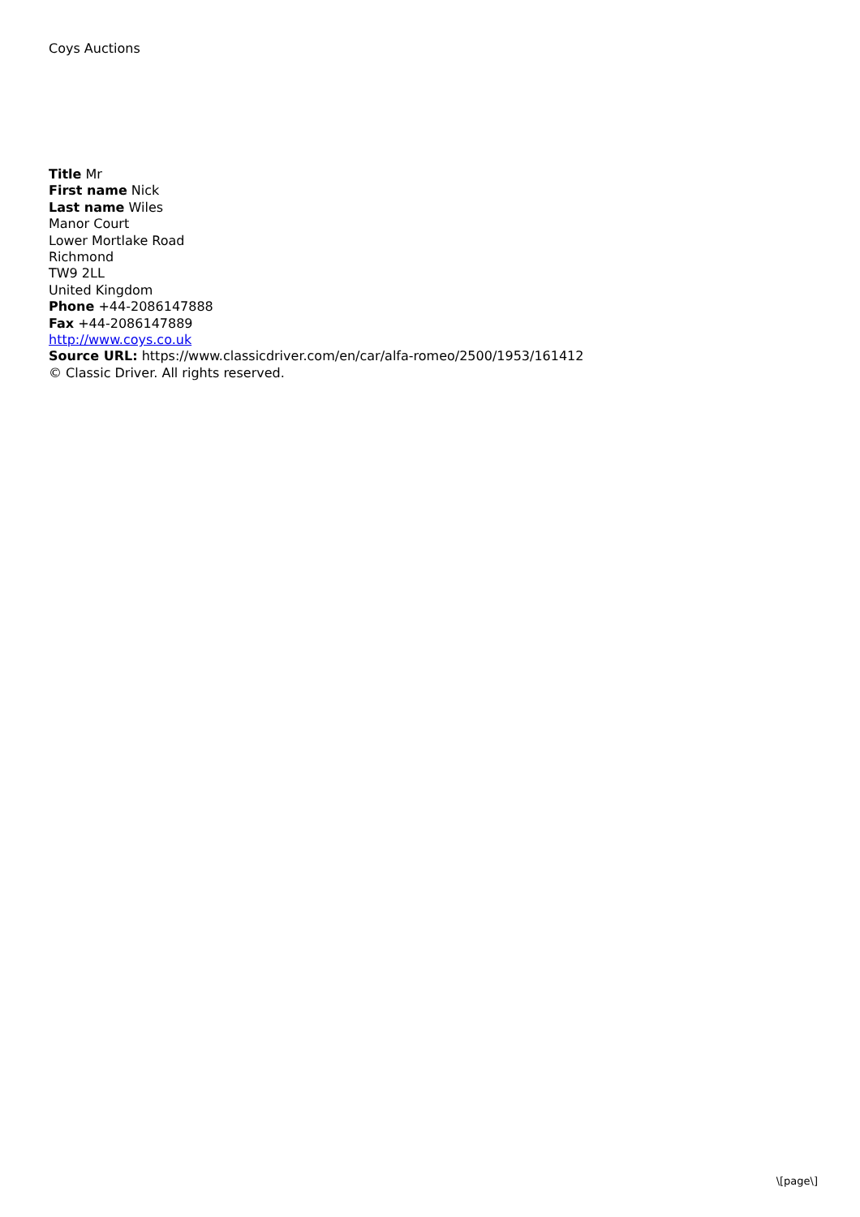Coys Auctions
Title Mr
First name Nick
Last name Wiles
Manor Court
Lower Mortlake Road
Richmond
TW9 2LL
United Kingdom
Phone +44-2086147888
Fax +44-2086147889
http://www.coys.co.uk
Source URL: https://www.classicdriver.com/en/car/alfa-romeo/2500/1953/161412
© Classic Driver. All rights reserved.
\[page\]